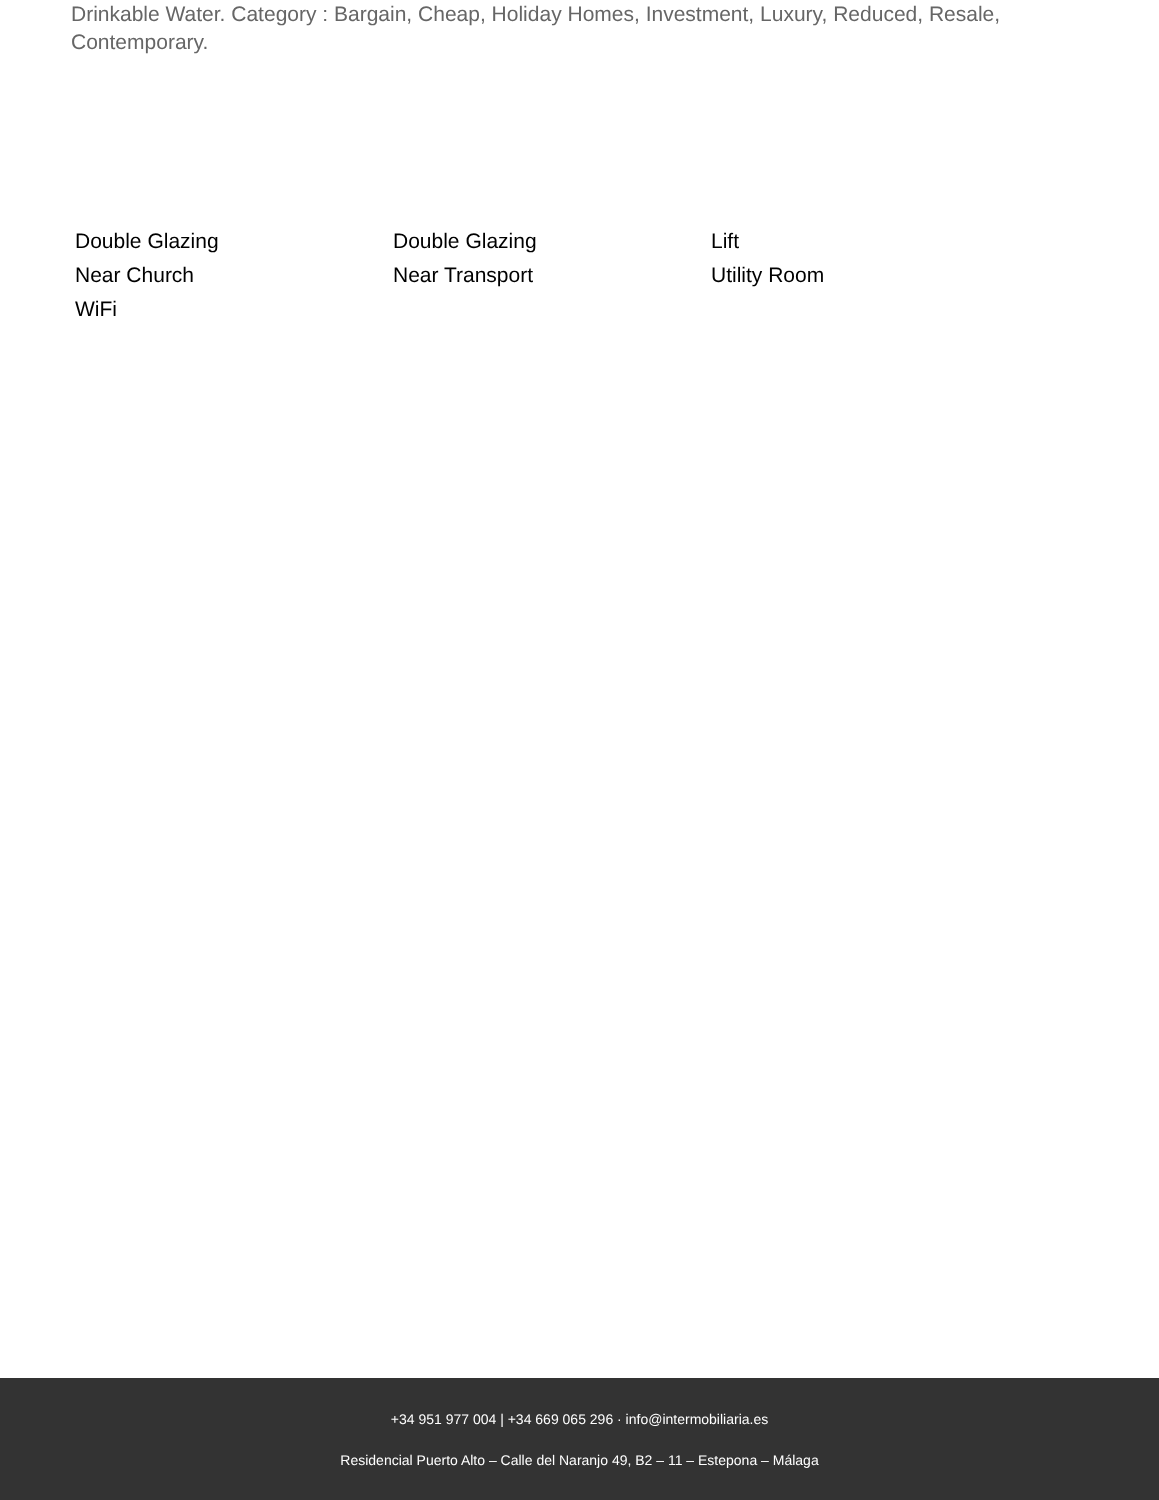Drinkable Water. Category : Bargain, Cheap, Holiday Homes, Investment, Luxury, Reduced, Resale, Contemporary.
Double Glazing
Double Glazing
Lift
Near Church
Near Transport
Utility Room
WiFi
+34 951 977 004 | +34 669 065 296 · info@intermobiliaria.es
Residencial Puerto Alto – Calle del Naranjo 49, B2 – 11 – Estepona – Málaga